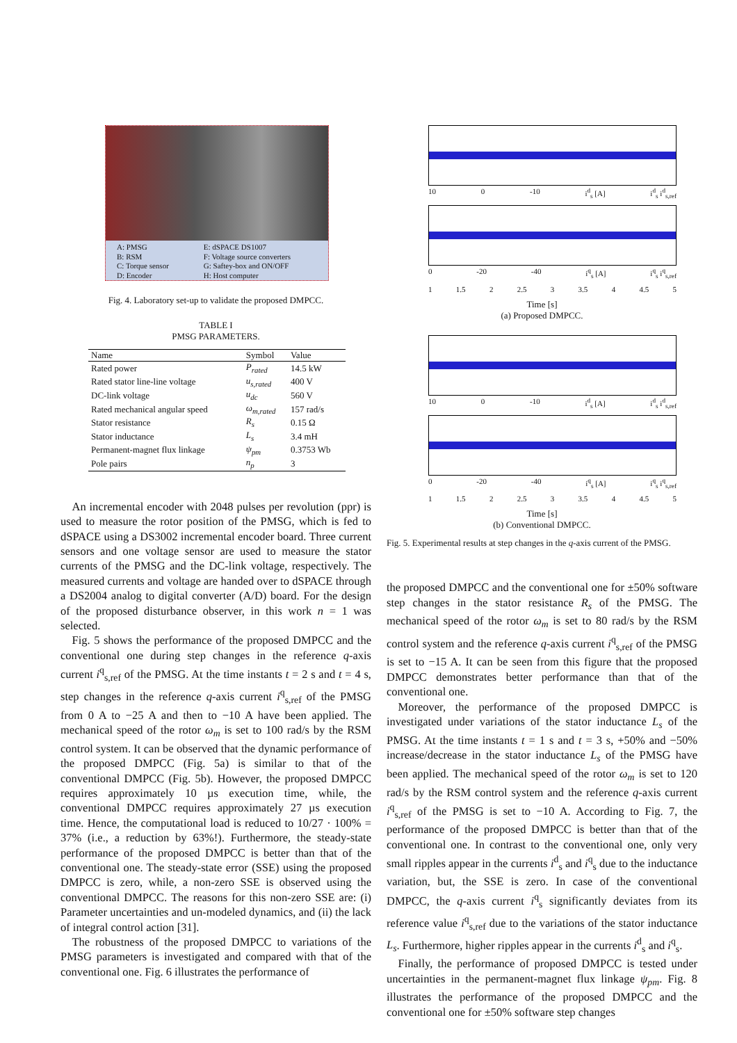A: PMSG
B: RSM
C: Torque sensor
D: Encoder
E: dSPACE DS1007
F: Voltage source converters
G: Saftey-box and ON/OFF
H: Host computer
Fig. 4. Laboratory set-up to validate the proposed DMPCC.
TABLE I
PMSG PARAMETERS.
| Name | Symbol | Value |
| --- | --- | --- |
| Rated power | P<sub>rated</sub> | 14.5 kW |
| Rated stator line-line voltage | u<sub>s,rated</sub> | 400 V |
| DC-link voltage | u<sub>dc</sub> | 560 V |
| Rated mechanical angular speed | ω<sub>m,rated</sub> | 157 rad/s |
| Stator resistance | R<sub>s</sub> | 0.15 Ω |
| Stator inductance | L<sub>s</sub> | 3.4 mH |
| Permanent-magnet flux linkage | ψ<sub>pm</sub> | 0.3753 Wb |
| Pole pairs | n<sub>p</sub> | 3 |
An incremental encoder with 2048 pulses per revolution (ppr) is used to measure the rotor position of the PMSG, which is fed to dSPACE using a DS3002 incremental encoder board. Three current sensors and one voltage sensor are used to measure the stator currents of the PMSG and the DC-link voltage, respectively. The measured currents and voltage are handed over to dSPACE through a DS2004 analog to digital converter (A/D) board. For the design of the proposed disturbance observer, in this work n = 1 was selected.
Fig. 5 shows the performance of the proposed DMPCC and the conventional one during step changes in the reference q-axis current i<sup>q</sup><sub>s,ref</sub> of the PMSG. At the time instants t = 2 s and t = 4 s, step changes in the reference q-axis current i<sup>q</sup><sub>s,ref</sub> of the PMSG from 0 A to −25 A and then to −10 A have been applied. The mechanical speed of the rotor ω<sub>m</sub> is set to 100 rad/s by the RSM control system. It can be observed that the dynamic performance of the proposed DMPCC (Fig. 5a) is similar to that of the conventional DMPCC (Fig. 5b). However, the proposed DMPCC requires approximately 10 µs execution time, while, the conventional DMPCC requires approximately 27 µs execution time. Hence, the computational load is reduced to 10/27 · 100% = 37% (i.e., a reduction by 63%!). Furthermore, the steady-state performance of the proposed DMPCC is better than that of the conventional one. The steady-state error (SSE) using the proposed DMPCC is zero, while, a non-zero SSE is observed using the conventional DMPCC. The reasons for this non-zero SSE are: (i) Parameter uncertainties and un-modeled dynamics, and (ii) the lack of integral control action [31].
The robustness of the proposed DMPCC to variations of the PMSG parameters is investigated and compared with that of the conventional one. Fig. 6 illustrates the performance of
10 0 -10 i<sup>d</sup><sub>s</sub> [A] i<sup>d</sup><sub>s</sub> i<sup>d</sup><sub>s,ref</sub>
0 -20 -40 i<sup>q</sup><sub>s</sub> [A] i<sup>q</sup><sub>s</sub> i<sup>q</sup><sub>s,ref</sub>
1 1.5 2 2.5 3 3.5 4 4.5 5
Time [s]
(a) Proposed DMPCC.
10 0 -10 i<sup>d</sup><sub>s</sub> [A] i<sup>d</sup><sub>s</sub> i<sup>d</sup><sub>s,ref</sub>
0 -20 -40 i<sup>q</sup><sub>s</sub> [A] i<sup>q</sup><sub>s</sub> i<sup>q</sup><sub>s,ref</sub>
1 1.5 2 2.5 3 3.5 4 4.5 5
Time [s]
(b) Conventional DMPCC.
Fig. 5. Experimental results at step changes in the q-axis current of the PMSG.
the proposed DMPCC and the conventional one for ±50% software step changes in the stator resistance R<sub>s</sub> of the PMSG. The mechanical speed of the rotor ω<sub>m</sub> is set to 80 rad/s by the RSM control system and the reference q-axis current i<sup>q</sup><sub>s,ref</sub> of the PMSG is set to −15 A. It can be seen from this figure that the proposed DMPCC demonstrates better performance than that of the conventional one.
Moreover, the performance of the proposed DMPCC is investigated under variations of the stator inductance L<sub>s</sub> of the PMSG. At the time instants t = 1 s and t = 3 s, +50% and −50% increase/decrease in the stator inductance L<sub>s</sub> of the PMSG have been applied. The mechanical speed of the rotor ω<sub>m</sub> is set to 120 rad/s by the RSM control system and the reference q-axis current i<sup>q</sup><sub>s,ref</sub> of the PMSG is set to −10 A. According to Fig. 7, the performance of the proposed DMPCC is better than that of the conventional one. In contrast to the conventional one, only very small ripples appear in the currents i<sup>d</sup><sub>s</sub> and i<sup>q</sup><sub>s</sub> due to the inductance variation, but, the SSE is zero. In case of the conventional DMPCC, the q-axis current i<sup>q</sup><sub>s</sub> significantly deviates from its reference value i<sup>q</sup><sub>s,ref</sub> due to the variations of the stator inductance L<sub>s</sub>. Furthermore, higher ripples appear in the currents i<sup>d</sup><sub>s</sub> and i<sup>q</sup><sub>s</sub>.
Finally, the performance of proposed DMPCC is tested under uncertainties in the permanent-magnet flux linkage ψ<sub>pm</sub>. Fig. 8 illustrates the performance of the proposed DMPCC and the conventional one for ±50% software step changes